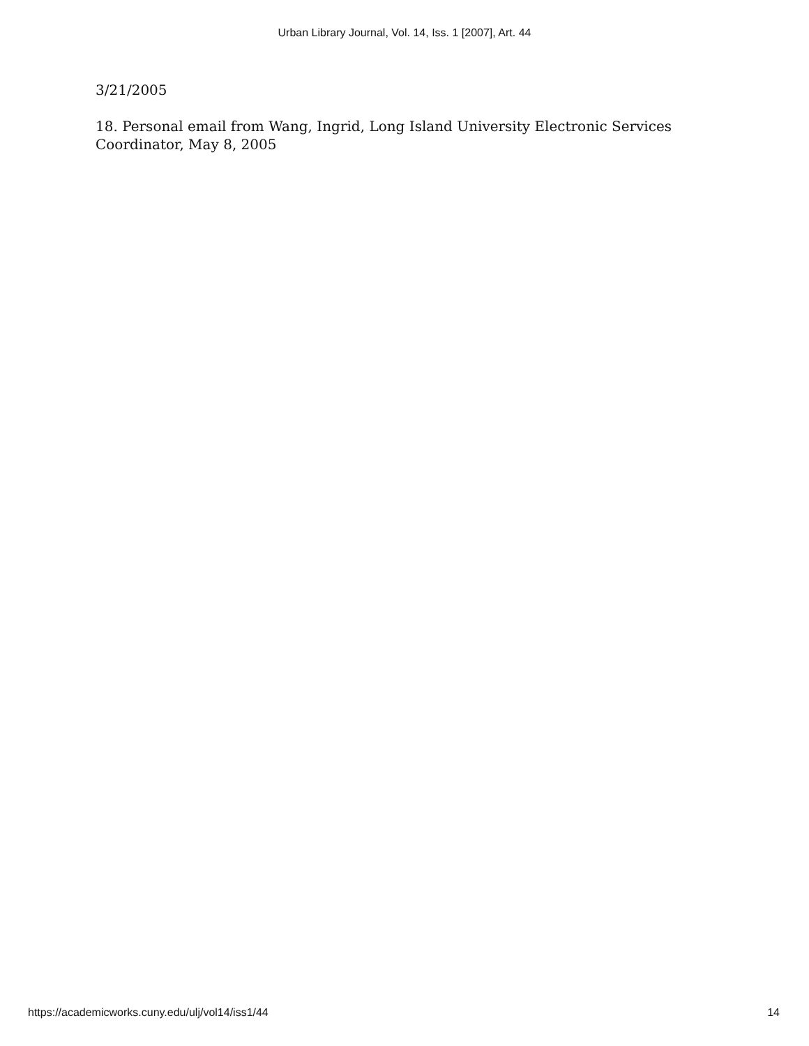Urban Library Journal, Vol. 14, Iss. 1 [2007], Art. 44
3/21/2005
18. Personal email from Wang, Ingrid, Long Island University Electronic Services Coordinator, May 8, 2005
https://academicworks.cuny.edu/ulj/vol14/iss1/44 14